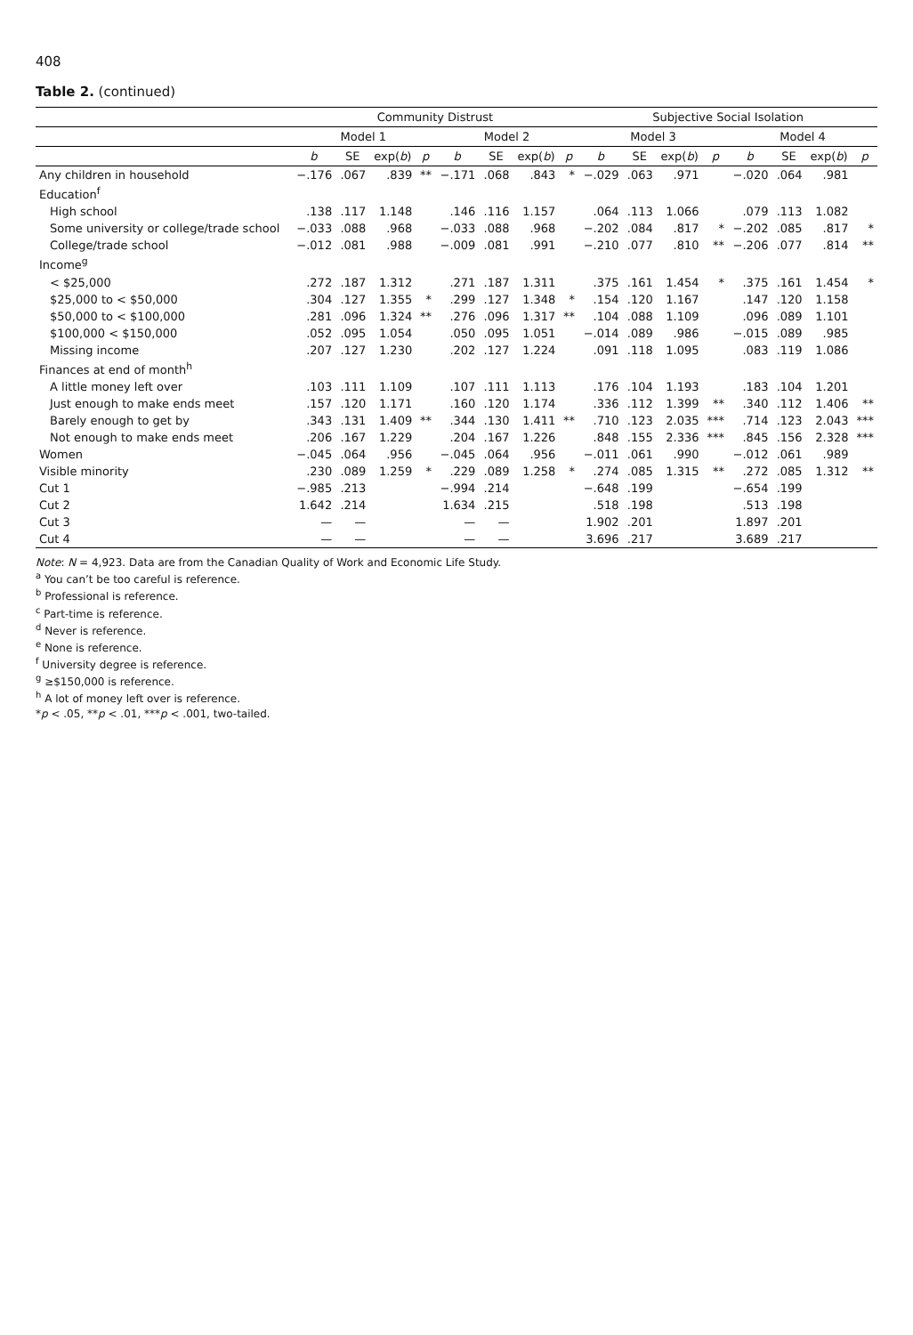408
Table 2. (continued)
| | Community Distrust | | | | | | | | Subjective Social Isolation | | | | | | | |
| --- | --- | --- | --- | --- | --- | --- | --- | --- | --- | --- | --- | --- | --- | --- | --- | --- |
| | Model 1 | | | | Model 2 | | | | Model 3 | | | | Model 4 | | | |
| | b | SE | exp( b ) | p | b | SE | exp( b ) | p | b | SE | exp( b ) | p | b | SE | exp( b ) | p |
| Any children in household | −.176 | .067 | .839 | ** | −.171 | .068 | .843 | * | −.029 | .063 | .971 | | −.020 | .064 | .981 | |
| Education<sup>f</sup> | | | | | | | | | | | | | | | | |
| High school | .138 | .117 | 1.148 | | .146 | .116 | 1.157 | | .064 | .113 | 1.066 | | .079 | .113 | 1.082 | |
| Some university or college/trade school | −.033 | .088 | .968 | | −.033 | .088 | .968 | | −.202 | .084 | .817 | * | −.202 | .085 | .817 | * |
| College/trade school | −.012 | .081 | .988 | | −.009 | .081 | .991 | | −.210 | .077 | .810 | ** | −.206 | .077 | .814 | ** |
| Income<sup>g</sup> | | | | | | | | | | | | | | | | |
| < $25,000 | .272 | .187 | 1.312 | | .271 | .187 | 1.311 | | .375 | .161 | 1.454 | * | .375 | .161 | 1.454 | * |
| $25,000 to < $50,000 | .304 | .127 | 1.355 | * | .299 | .127 | 1.348 | * | .154 | .120 | 1.167 | | .147 | .120 | 1.158 | |
| $50,000 to < $100,000 | .281 | .096 | 1.324 | ** | .276 | .096 | 1.317 | ** | .104 | .088 | 1.109 | | .096 | .089 | 1.101 | |
| $100,000 < $150,000 | .052 | .095 | 1.054 | | .050 | .095 | 1.051 | | −.014 | .089 | .986 | | −.015 | .089 | .985 | |
| Missing income | .207 | .127 | 1.230 | | .202 | .127 | 1.224 | | .091 | .118 | 1.095 | | .083 | .119 | 1.086 | |
| Finances at end of month<sup>h</sup> | | | | | | | | | | | | | | | | |
| A little money left over | .103 | .111 | 1.109 | | .107 | .111 | 1.113 | | .176 | .104 | 1.193 | | .183 | .104 | 1.201 | |
| Just enough to make ends meet | .157 | .120 | 1.171 | | .160 | .120 | 1.174 | | .336 | .112 | 1.399 | ** | .340 | .112 | 1.406 | ** |
| Barely enough to get by | .343 | .131 | 1.409 | ** | .344 | .130 | 1.411 | ** | .710 | .123 | 2.035 | *** | .714 | .123 | 2.043 | *** |
| Not enough to make ends meet | .206 | .167 | 1.229 | | .204 | .167 | 1.226 | | .848 | .155 | 2.336 | *** | .845 | .156 | 2.328 | *** |
| Women | −.045 | .064 | .956 | | −.045 | .064 | .956 | | −.011 | .061 | .990 | | −.012 | .061 | .989 | |
| Visible minority | .230 | .089 | 1.259 | * | .229 | .089 | 1.258 | * | .274 | .085 | 1.315 | ** | .272 | .085 | 1.312 | ** |
| Cut 1 | −.985 | .213 | | | −.994 | .214 | | | −.648 | .199 | | | −.654 | .199 | | |
| Cut 2 | 1.642 | .214 | | | 1.634 | .215 | | | .518 | .198 | | | .513 | .198 | | |
| Cut 3 | — | — | | | — | — | | | 1.902 | .201 | | | 1.897 | .201 | | |
| Cut 4 | — | — | | | — | — | | | 3.696 | .217 | | | 3.689 | .217 | | |
Note: N = 4,923. Data are from the Canadian Quality of Work and Economic Life Study.
<sup>a</sup> You can’t be too careful is reference.
<sup>b</sup> Professional is reference.
<sup>c</sup> Part-time is reference.
<sup>d</sup> Never is reference.
<sup>e</sup> None is reference.
<sup>f</sup> University degree is reference.
<sup>g</sup> ≥$150,000 is reference.
<sup>h</sup> A lot of money left over is reference.
*p < .05, **p < .01, ***p < .001, two-tailed.